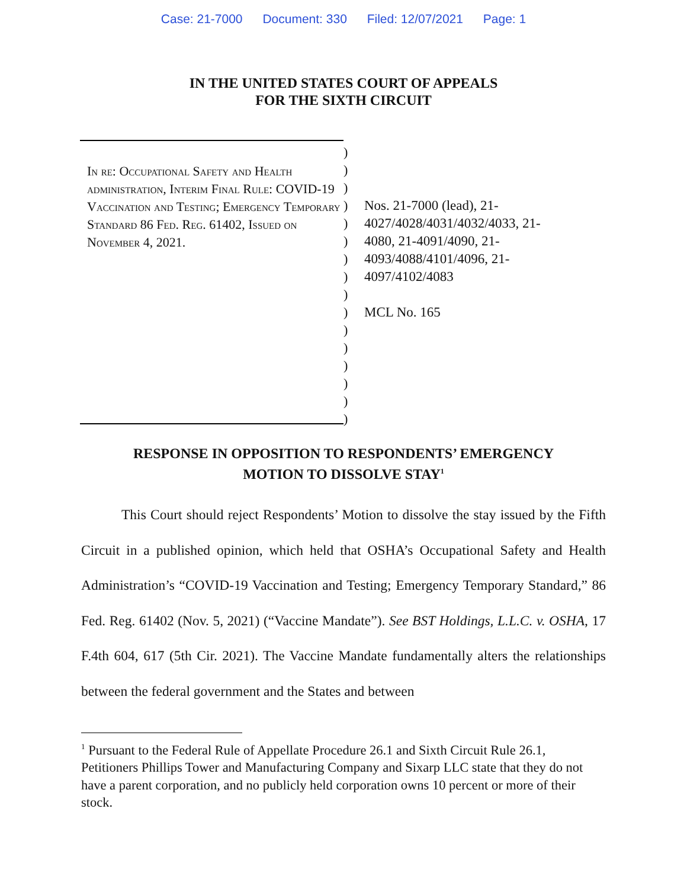Case: 21-7000 Document: 330 Filed: 12/07/2021 Page: 1
IN THE UNITED STATES COURT OF APPEALS
FOR THE SIXTH CIRCUIT
In re: Occupational Safety and Health administration, Interim Final Rule: COVID-19 Vaccination and Testing; Emergency Temporary Standard 86 Fed. Reg. 61402, Issued on November 4, 2021.
)
)
)
)
)
)
)
)
)
)
)
)
)
)
)
)
Nos. 21-7000 (lead), 21-
4027/4028/4031/4032/4033, 21-
4080, 21-4091/4090, 21-
4093/4088/4101/4096, 21-
4097/4102/4083
MCL No. 165
RESPONSE IN OPPOSITION TO RESPONDENTS’ EMERGENCY
MOTION TO DISSOLVE STAY<sup>1</sup>
This Court should reject Respondents’ Motion to dissolve the stay issued by the Fifth Circuit in a published opinion, which held that OSHA’s Occupational Safety and Health Administration’s “COVID-19 Vaccination and Testing; Emergency Temporary Standard,” 86 Fed. Reg. 61402 (Nov. 5, 2021) (“Vaccine Mandate”). See BST Holdings, L.L.C. v. OSHA, 17 F.4th 604, 617 (5th Cir. 2021). The Vaccine Mandate fundamentally alters the relationships between the federal government and the States and between
<sup>1</sup> Pursuant to the Federal Rule of Appellate Procedure 26.1 and Sixth Circuit Rule 26.1, Petitioners Phillips Tower and Manufacturing Company and Sixarp LLC state that they do not have a parent corporation, and no publicly held corporation owns 10 percent or more of their stock.